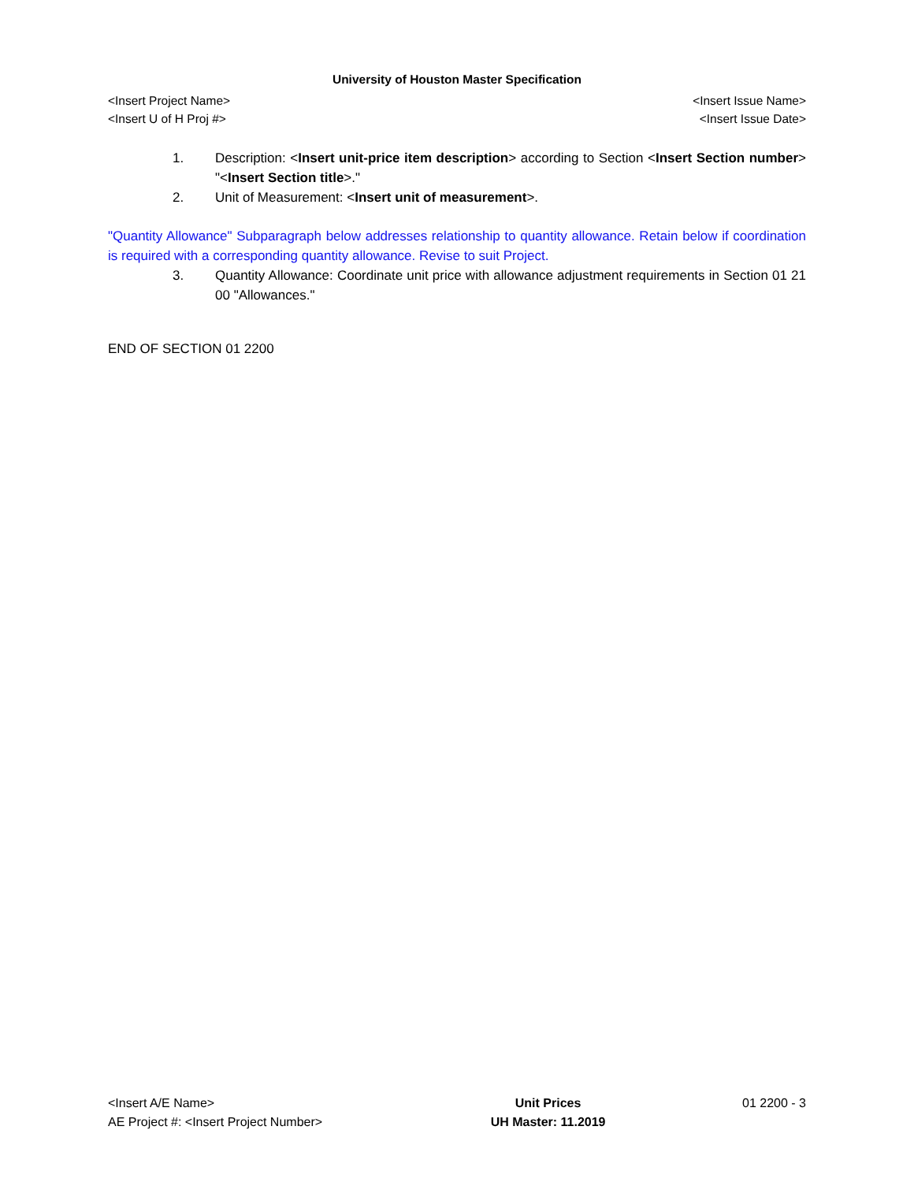University of Houston Master Specification
<Insert Project Name> <Insert Issue Name>
<Insert U of H Proj #> <Insert Issue Date>
1. Description: <Insert unit-price item description> according to Section <Insert Section number> "<Insert Section title>."
2. Unit of Measurement: <Insert unit of measurement>.
"Quantity Allowance" Subparagraph below addresses relationship to quantity allowance. Retain below if coordination is required with a corresponding quantity allowance. Revise to suit Project.
3. Quantity Allowance: Coordinate unit price with allowance adjustment requirements in Section 01 21 00 "Allowances."
END OF SECTION 01 2200
<Insert A/E Name>
AE Project #: <Insert Project Number>
Unit Prices
UH Master: 11.2019
01 2200 - 3